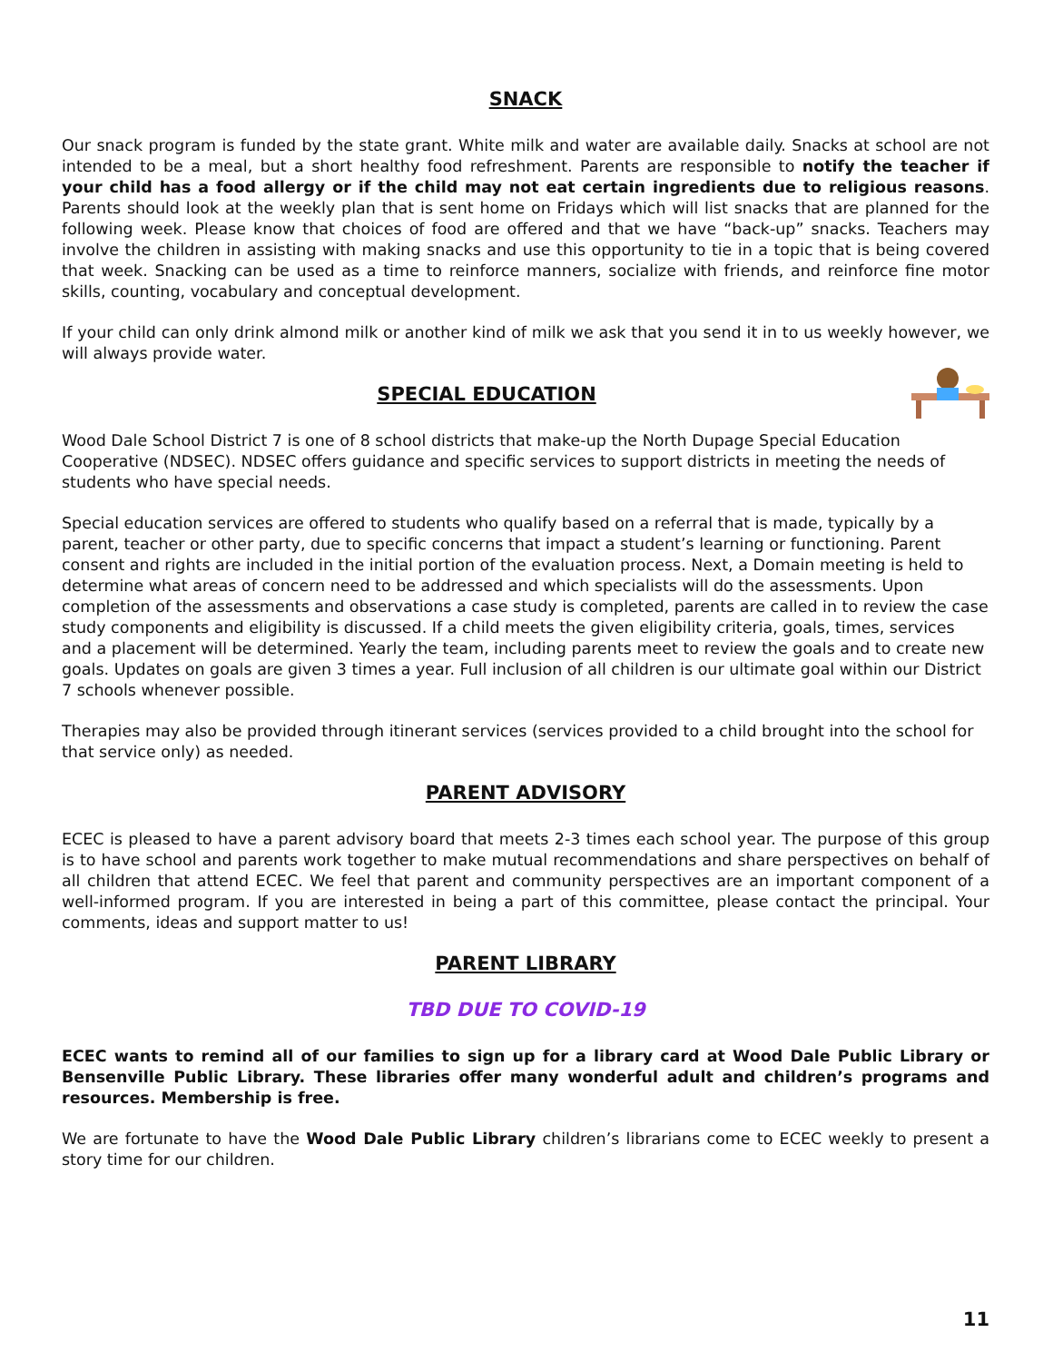SNACK
Our snack program is funded by the state grant. White milk and water are available daily. Snacks at school are not intended to be a meal, but a short healthy food refreshment. Parents are responsible to notify the teacher if your child has a food allergy or if the child may not eat certain ingredients due to religious reasons. Parents should look at the weekly plan that is sent home on Fridays which will list snacks that are planned for the following week. Please know that choices of food are offered and that we have “back-up” snacks. Teachers may involve the children in assisting with making snacks and use this opportunity to tie in a topic that is being covered that week. Snacking can be used as a time to reinforce manners, socialize with friends, and reinforce fine motor skills, counting, vocabulary and conceptual development.
If your child can only drink almond milk or another kind of milk we ask that you send it in to us weekly however, we will always provide water.
SPECIAL EDUCATION
Wood Dale School District 7 is one of 8 school districts that make-up the North Dupage Special Education Cooperative (NDSEC). NDSEC offers guidance and specific services to support districts in meeting the needs of students who have special needs.
Special education services are offered to students who qualify based on a referral that is made, typically by a parent, teacher or other party, due to specific concerns that impact a student’s learning or functioning. Parent consent and rights are included in the initial portion of the evaluation process. Next, a Domain meeting is held to determine what areas of concern need to be addressed and which specialists will do the assessments. Upon completion of the assessments and observations a case study is completed, parents are called in to review the case study components and eligibility is discussed. If a child meets the given eligibility criteria, goals, times, services and a placement will be determined. Yearly the team, including parents meet to review the goals and to create new goals. Updates on goals are given 3 times a year. Full inclusion of all children is our ultimate goal within our District 7 schools whenever possible.
Therapies may also be provided through itinerant services (services provided to a child brought into the school for that service only) as needed.
PARENT ADVISORY
ECEC is pleased to have a parent advisory board that meets 2-3 times each school year. The purpose of this group is to have school and parents work together to make mutual recommendations and share perspectives on behalf of all children that attend ECEC. We feel that parent and community perspectives are an important component of a well-informed program. If you are interested in being a part of this committee, please contact the principal. Your comments, ideas and support matter to us!
PARENT LIBRARY
TBD DUE TO COVID-19
ECEC wants to remind all of our families to sign up for a library card at Wood Dale Public Library or Bensenville Public Library. These libraries offer many wonderful adult and children’s programs and resources. Membership is free.
We are fortunate to have the Wood Dale Public Library children’s librarians come to ECEC weekly to present a story time for our children.
11